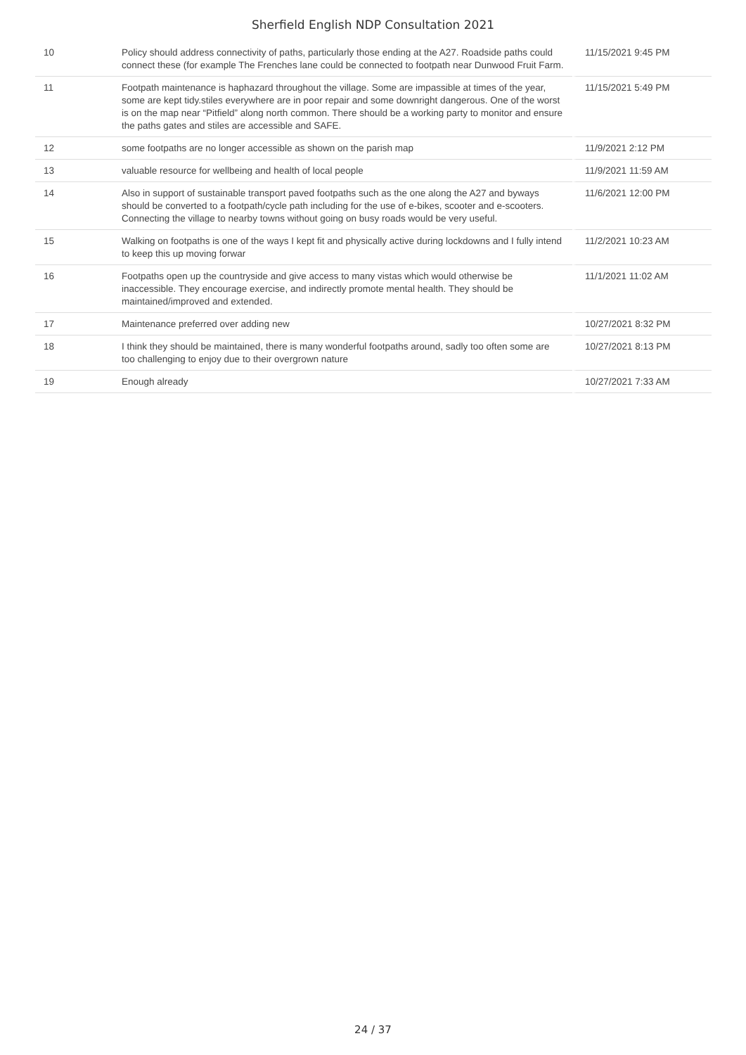Sherfield English NDP Consultation 2021
| 10 | Policy should address connectivity of paths, particularly those ending at the A27. Roadside paths could connect these (for example The Frenches lane could be connected to footpath near Dunwood Fruit Farm. | 11/15/2021 9:45 PM |
| 11 | Footpath maintenance is haphazard throughout the village. Some are impassible at times of the year, some are kept tidy.stiles everywhere are in poor repair and some downright dangerous. One of the worst is on the map near “Pitfield” along north common. There should be a working party to monitor and ensure the paths gates and stiles are accessible and SAFE. | 11/15/2021 5:49 PM |
| 12 | some footpaths are no longer accessible as shown on the parish map | 11/9/2021 2:12 PM |
| 13 | valuable resource for wellbeing and health of local people | 11/9/2021 11:59 AM |
| 14 | Also in support of sustainable transport paved footpaths such as the one along the A27 and byways should be converted to a footpath/cycle path including for the use of e-bikes, scooter and e-scooters. Connecting the village to nearby towns without going on busy roads would be very useful. | 11/6/2021 12:00 PM |
| 15 | Walking on footpaths is one of the ways I kept fit and physically active during lockdowns and I fully intend to keep this up moving forwar | 11/2/2021 10:23 AM |
| 16 | Footpaths open up the countryside and give access to many vistas which would otherwise be inaccessible. They encourage exercise, and indirectly promote mental health. They should be maintained/improved and extended. | 11/1/2021 11:02 AM |
| 17 | Maintenance preferred over adding new | 10/27/2021 8:32 PM |
| 18 | I think they should be maintained, there is many wonderful footpaths around, sadly too often some are too challenging to enjoy due to their overgrown nature | 10/27/2021 8:13 PM |
| 19 | Enough already | 10/27/2021 7:33 AM |
24 / 37